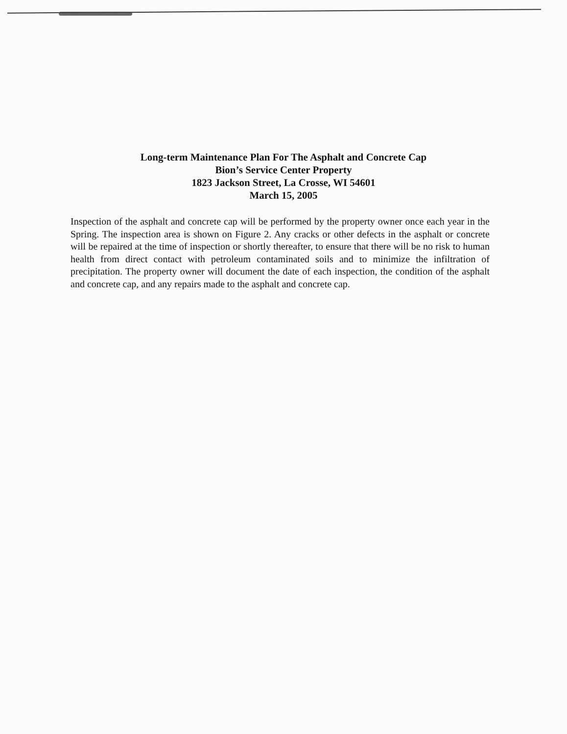Long-term Maintenance Plan For The Asphalt and Concrete Cap
Bion’s Service Center Property
1823 Jackson Street, La Crosse, WI 54601
March 15, 2005
Inspection of the asphalt and concrete cap will be performed by the property owner once each year in the Spring. The inspection area is shown on Figure 2. Any cracks or other defects in the asphalt or concrete will be repaired at the time of inspection or shortly thereafter, to ensure that there will be no risk to human health from direct contact with petroleum contaminated soils and to minimize the infiltration of precipitation. The property owner will document the date of each inspection, the condition of the asphalt and concrete cap, and any repairs made to the asphalt and concrete cap.